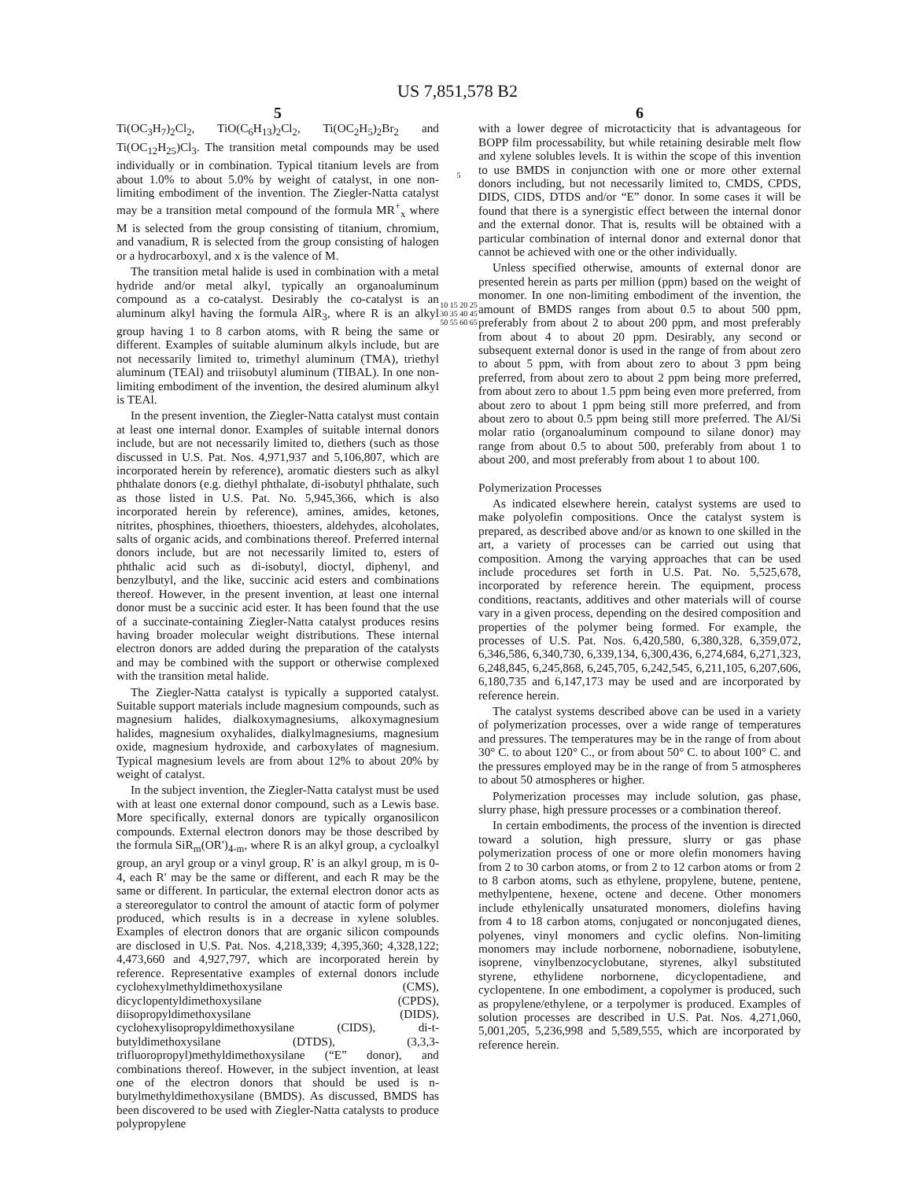US 7,851,578 B2
5
Ti(OC<sub>3</sub>H<sub>7</sub>)<sub>2</sub>Cl<sub>2</sub>, TiO(C<sub>6</sub>H<sub>13</sub>)<sub>2</sub>Cl<sub>2</sub>, Ti(OC<sub>2</sub>H<sub>5</sub>)<sub>2</sub>Br<sub>2</sub> and Ti(OC<sub>12</sub>H<sub>25</sub>)Cl<sub>3</sub>. The transition metal compounds may be used individually or in combination. Typical titanium levels are from about 1.0% to about 5.0% by weight of catalyst, in one non-limiting embodiment of the invention. The Ziegler-Natta catalyst may be a transition metal compound of the formula MR<sup>+</sup><sub>x</sub> where M is selected from the group consisting of titanium, chromium, and vanadium, R is selected from the group consisting of halogen or a hydrocarboxyl, and x is the valence of M.
The transition metal halide is used in combination with a metal hydride and/or metal alkyl, typically an organoaluminum compound as a co-catalyst. Desirably the co-catalyst is an aluminum alkyl having the formula AlR<sub>3</sub>, where R is an alkyl group having 1 to 8 carbon atoms, with R being the same or different. Examples of suitable aluminum alkyls include, but are not necessarily limited to, trimethyl aluminum (TMA), triethyl aluminum (TEAl) and triisobutyl aluminum (TIBAL). In one non-limiting embodiment of the invention, the desired aluminum alkyl is TEAl.
In the present invention, the Ziegler-Natta catalyst must contain at least one internal donor. Examples of suitable internal donors include, but are not necessarily limited to, diethers (such as those discussed in U.S. Pat. Nos. 4,971,937 and 5,106,807, which are incorporated herein by reference), aromatic diesters such as alkyl phthalate donors (e.g. diethyl phthalate, di-isobutyl phthalate, such as those listed in U.S. Pat. No. 5,945,366, which is also incorporated herein by reference), amines, amides, ketones, nitrites, phosphines, thioethers, thioesters, aldehydes, alcoholates, salts of organic acids, and combinations thereof. Preferred internal donors include, but are not necessarily limited to, esters of phthalic acid such as di-isobutyl, dioctyl, diphenyl, and benzylbutyl, and the like, succinic acid esters and combinations thereof. However, in the present invention, at least one internal donor must be a succinic acid ester. It has been found that the use of a succinate-containing Ziegler-Natta catalyst produces resins having broader molecular weight distributions. These internal electron donors are added during the preparation of the catalysts and may be combined with the support or otherwise complexed with the transition metal halide.
The Ziegler-Natta catalyst is typically a supported catalyst. Suitable support materials include magnesium compounds, such as magnesium halides, dialkoxymagnesiums, alkoxymagnesium halides, magnesium oxyhalides, dialkylmagnesiums, magnesium oxide, magnesium hydroxide, and carboxylates of magnesium. Typical magnesium levels are from about 12% to about 20% by weight of catalyst.
In the subject invention, the Ziegler-Natta catalyst must be used with at least one external donor compound, such as a Lewis base. More specifically, external donors are typically organosilicon compounds. External electron donors may be those described by the formula SiR<sub>m</sub>(OR')<sub>4-m</sub>, where R is an alkyl group, a cycloalkyl group, an aryl group or a vinyl group, R' is an alkyl group, m is 0-4, each R' may be the same or different, and each R may be the same or different. In particular, the external electron donor acts as a stereoregulator to control the amount of atactic form of polymer produced, which results is in a decrease in xylene solubles. Examples of electron donors that are organic silicon compounds are disclosed in U.S. Pat. Nos. 4,218,339; 4,395,360; 4,328,122; 4,473,660 and 4,927,797, which are incorporated herein by reference. Representative examples of external donors include cyclohexylmethyldimethoxysilane (CMS), dicyclopentyldimethoxysilane (CPDS), diisopropyldimethoxysilane (DIDS), cyclohexylisopropyldimethoxysilane (CIDS), di-t-butyldimethoxysilane (DTDS), (3,3,3-trifluoropropyl)methyldimethoxysilane (“E” donor), and combinations thereof. However, in the subject invention, at least one of the electron donors that should be used is n-butylmethyldimethoxysilane (BMDS). As discussed, BMDS has been discovered to be used with Ziegler-Natta catalysts to produce polypropylene
5
10 15 20 25 30 35 40 45 50 55 60 65
6
with a lower degree of microtacticity that is advantageous for BOPP film processability, but while retaining desirable melt flow and xylene solubles levels. It is within the scope of this invention to use BMDS in conjunction with one or more other external donors including, but not necessarily limited to, CMDS, CPDS, DIDS, CIDS, DTDS and/or “E” donor. In some cases it will be found that there is a synergistic effect between the internal donor and the external donor. That is, results will be obtained with a particular combination of internal donor and external donor that cannot be achieved with one or the other individually.
Unless specified otherwise, amounts of external donor are presented herein as parts per million (ppm) based on the weight of monomer. In one non-limiting embodiment of the invention, the amount of BMDS ranges from about 0.5 to about 500 ppm, preferably from about 2 to about 200 ppm, and most preferably from about 4 to about 20 ppm. Desirably, any second or subsequent external donor is used in the range of from about zero to about 5 ppm, with from about zero to about 3 ppm being preferred, from about zero to about 2 ppm being more preferred, from about zero to about 1.5 ppm being even more preferred, from about zero to about 1 ppm being still more preferred, and from about zero to about 0.5 ppm being still more preferred. The Al/Si molar ratio (organoaluminum compound to silane donor) may range from about 0.5 to about 500, preferably from about 1 to about 200, and most preferably from about 1 to about 100.
Polymerization Processes
As indicated elsewhere herein, catalyst systems are used to make polyolefin compositions. Once the catalyst system is prepared, as described above and/or as known to one skilled in the art, a variety of processes can be carried out using that composition. Among the varying approaches that can be used include procedures set forth in U.S. Pat. No. 5,525,678, incorporated by reference herein. The equipment, process conditions, reactants, additives and other materials will of course vary in a given process, depending on the desired composition and properties of the polymer being formed. For example, the processes of U.S. Pat. Nos. 6,420,580, 6,380,328, 6,359,072, 6,346,586, 6,340,730, 6,339,134, 6,300,436, 6,274,684, 6,271,323, 6,248,845, 6,245,868, 6,245,705, 6,242,545, 6,211,105, 6,207,606, 6,180,735 and 6,147,173 may be used and are incorporated by reference herein.
The catalyst systems described above can be used in a variety of polymerization processes, over a wide range of temperatures and pressures. The temperatures may be in the range of from about 30° C. to about 120° C., or from about 50° C. to about 100° C. and the pressures employed may be in the range of from 5 atmospheres to about 50 atmospheres or higher.
Polymerization processes may include solution, gas phase, slurry phase, high pressure processes or a combination thereof.
In certain embodiments, the process of the invention is directed toward a solution, high pressure, slurry or gas phase polymerization process of one or more olefin monomers having from 2 to 30 carbon atoms, or from 2 to 12 carbon atoms or from 2 to 8 carbon atoms, such as ethylene, propylene, butene, pentene, methylpentene, hexene, octene and decene. Other monomers include ethylenically unsaturated monomers, diolefins having from 4 to 18 carbon atoms, conjugated or nonconjugated dienes, polyenes, vinyl monomers and cyclic olefins. Non-limiting monomers may include norbornene, nobornadiene, isobutylene, isoprene, vinylbenzocyclobutane, styrenes, alkyl substituted styrene, ethylidene norbornene, dicyclopentadiene, and cyclopentene. In one embodiment, a copolymer is produced, such as propylene/ethylene, or a terpolymer is produced. Examples of solution processes are described in U.S. Pat. Nos. 4,271,060, 5,001,205, 5,236,998 and 5,589,555, which are incorporated by reference herein.